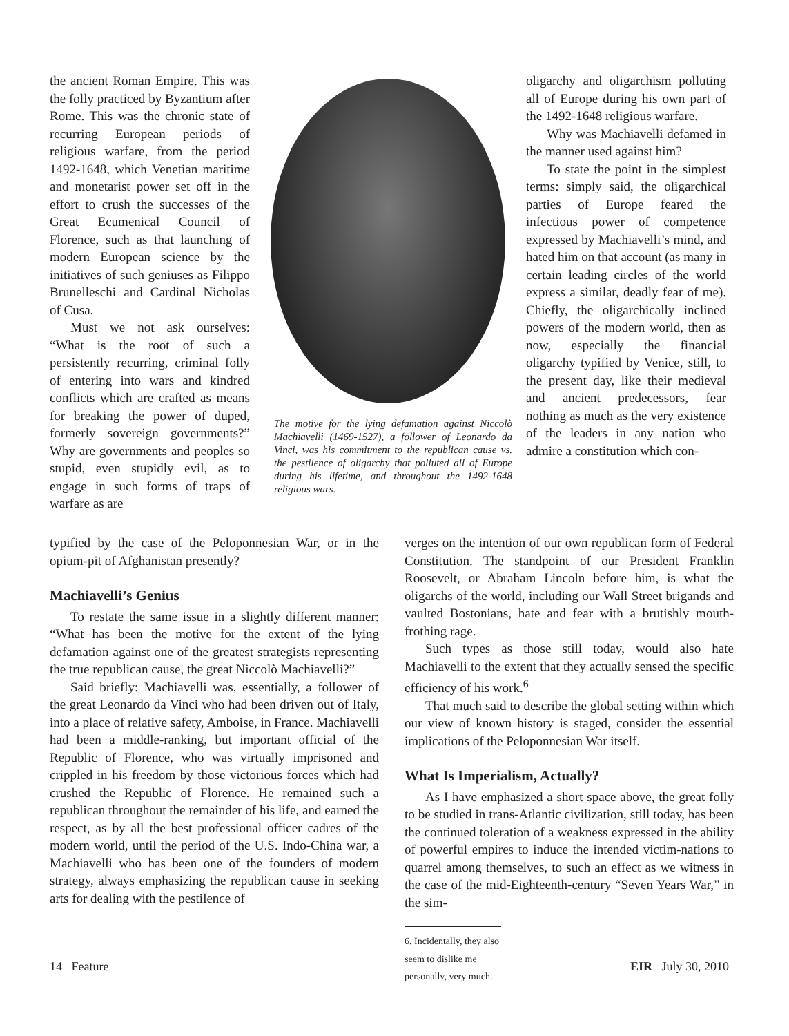the ancient Roman Empire. This was the folly practiced by Byzantium after Rome. This was the chronic state of recurring European periods of religious warfare, from the period 1492-1648, which Venetian maritime and monetarist power set off in the effort to crush the successes of the Great Ecumenical Council of Florence, such as that launching of modern European science by the initiatives of such geniuses as Filippo Brunelleschi and Cardinal Nicholas of Cusa.
Must we not ask ourselves: “What is the root of such a persistently recurring, criminal folly of entering into wars and kindred conflicts which are crafted as means for breaking the power of duped, formerly sovereign governments?” Why are governments and peoples so stupid, even stupidly evil, as to engage in such forms of traps of warfare as are
The motive for the lying defamation against Niccolò Machiavelli (1469-1527), a follower of Leonardo da Vinci, was his commitment to the republican cause vs. the pestilence of oligarchy that polluted all of Europe during his lifetime, and throughout the 1492-1648 religious wars.
oligarchy and oligarchism polluting all of Europe during his own part of the 1492-1648 religious warfare.
Why was Machiavelli defamed in the manner used against him?
To state the point in the simplest terms: simply said, the oligarchical parties of Europe feared the infectious power of competence expressed by Machiavelli’s mind, and hated him on that account (as many in certain leading circles of the world express a similar, deadly fear of me). Chiefly, the oligarchically inclined powers of the modern world, then as now, especially the financial oligarchy typified by Venice, still, to the present day, like their medieval and ancient predecessors, fear nothing as much as the very existence of the leaders in any nation who admire a constitution which con-
typified by the case of the Peloponnesian War, or in the opium-pit of Afghanistan presently?
Machiavelli’s Genius
To restate the same issue in a slightly different manner: “What has been the motive for the extent of the lying defamation against one of the greatest strategists representing the true republican cause, the great Niccolò Machiavelli?”
Said briefly: Machiavelli was, essentially, a follower of the great Leonardo da Vinci who had been driven out of Italy, into a place of relative safety, Amboise, in France. Machiavelli had been a middle-ranking, but important official of the Republic of Florence, who was virtually imprisoned and crippled in his freedom by those victorious forces which had crushed the Republic of Florence. He remained such a republican throughout the remainder of his life, and earned the respect, as by all the best professional officer cadres of the modern world, until the period of the U.S. Indo-China war, a Machiavelli who has been one of the founders of modern strategy, always emphasizing the republican cause in seeking arts for dealing with the pestilence of
verges on the intention of our own republican form of Federal Constitution. The standpoint of our President Franklin Roosevelt, or Abraham Lincoln before him, is what the oligarchs of the world, including our Wall Street brigands and vaulted Bostonians, hate and fear with a brutishly mouth-frothing rage.
Such types as those still today, would also hate Machiavelli to the extent that they actually sensed the specific efficiency of his work.<sup>6</sup>
That much said to describe the global setting within which our view of known history is staged, consider the essential implications of the Peloponnesian War itself.
What Is Imperialism, Actually?
As I have emphasized a short space above, the great folly to be studied in trans-Atlantic civilization, still today, has been the continued toleration of a weakness expressed in the ability of powerful empires to induce the intended victim-nations to quarrel among themselves, to such an effect as we witness in the case of the mid-Eighteenth-century “Seven Years War,” in the sim-
6. Incidentally, they also seem to dislike me personally, very much.
14 Feature EIR July 30, 2010